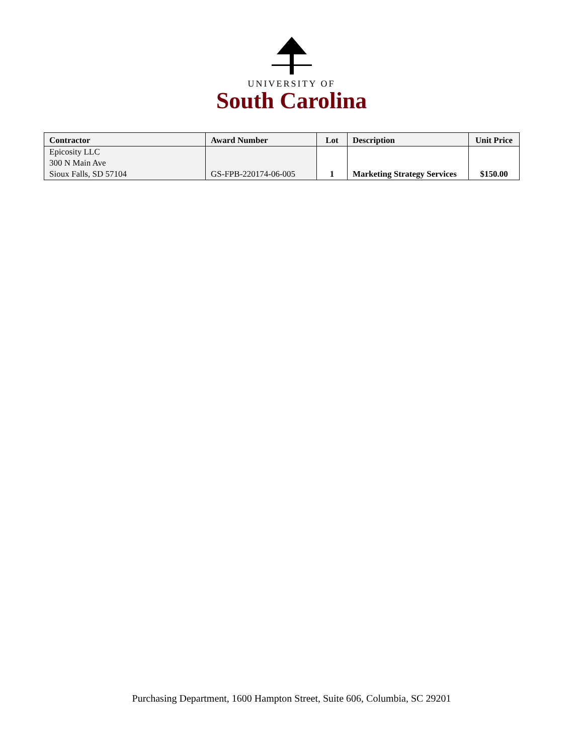UNIVERSITY OF
South Carolina
| Contractor | Award Number | Lot | Description | Unit Price |
| --- | --- | --- | --- | --- |
| Epicosity LLC 300 N Main Ave Sioux Falls, SD 57104 | GS-FPB-220174-06-005 | 1 | Marketing Strategy Services | $150.00 |
Purchasing Department, 1600 Hampton Street, Suite 606, Columbia, SC 29201